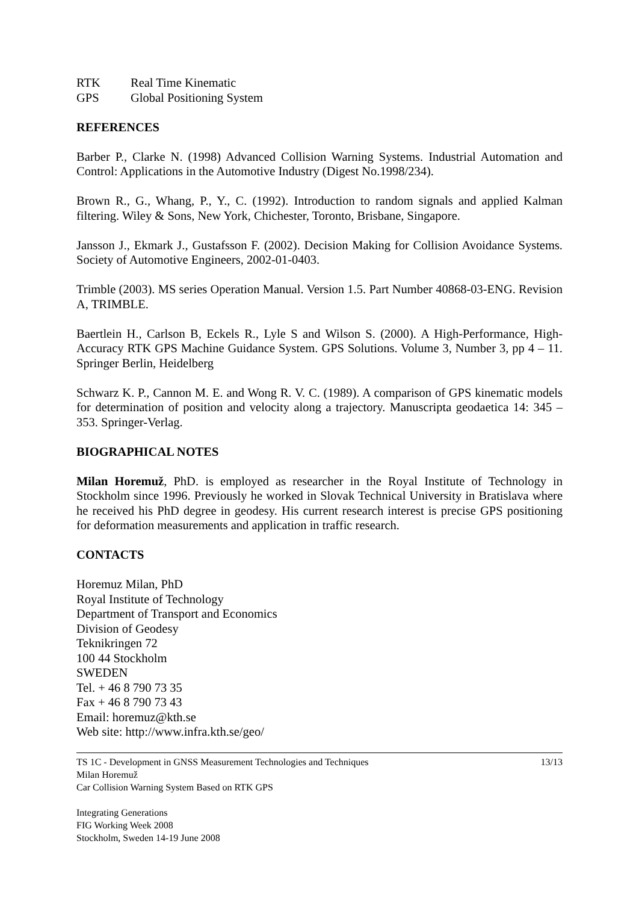RTK Real Time Kinematic
GPS Global Positioning System
REFERENCES
Barber P., Clarke N. (1998) Advanced Collision Warning Systems. Industrial Automation and Control: Applications in the Automotive Industry (Digest No.1998/234).
Brown R., G., Whang, P., Y., C. (1992). Introduction to random signals and applied Kalman filtering. Wiley & Sons, New York, Chichester, Toronto, Brisbane, Singapore.
Jansson J., Ekmark J., Gustafsson F. (2002). Decision Making for Collision Avoidance Systems. Society of Automotive Engineers, 2002-01-0403.
Trimble (2003). MS series Operation Manual. Version 1.5. Part Number 40868-03-ENG. Revision A, TRIMBLE.
Baertlein H., Carlson B, Eckels R., Lyle S and Wilson S. (2000). A High-Performance, High-Accuracy RTK GPS Machine Guidance System. GPS Solutions. Volume 3, Number 3, pp 4 – 11. Springer Berlin, Heidelberg
Schwarz K. P., Cannon M. E. and Wong R. V. C. (1989). A comparison of GPS kinematic models for determination of position and velocity along a trajectory. Manuscripta geodaetica 14: 345 – 353. Springer-Verlag.
BIOGRAPHICAL NOTES
Milan Horemuž, PhD. is employed as researcher in the Royal Institute of Technology in Stockholm since 1996. Previously he worked in Slovak Technical University in Bratislava where he received his PhD degree in geodesy. His current research interest is precise GPS positioning for deformation measurements and application in traffic research.
CONTACTS
Horemuz Milan, PhD
Royal Institute of Technology
Department of Transport and Economics
Division of Geodesy
Teknikringen 72
100 44 Stockholm
SWEDEN
Tel. + 46 8 790 73 35
Fax + 46 8 790 73 43
Email: horemuz@kth.se
Web site: http://www.infra.kth.se/geo/
TS 1C - Development in GNSS Measurement Technologies and Techniques
Milan Horemuž
Car Collision Warning System Based on RTK GPS
13/13
Integrating Generations
FIG Working Week 2008
Stockholm, Sweden 14-19 June 2008